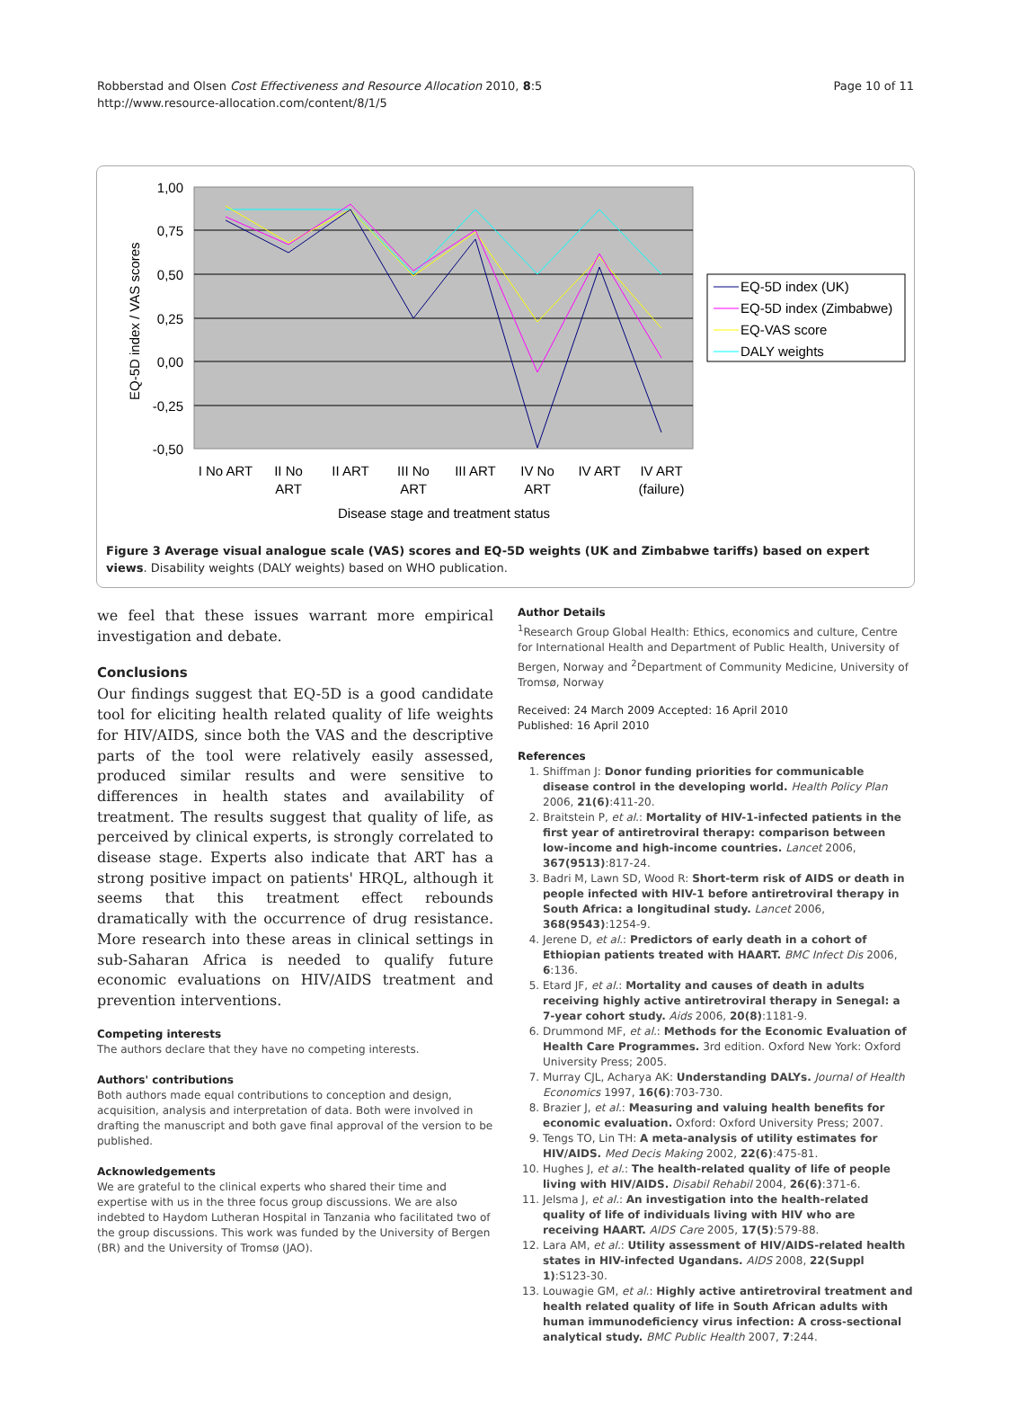Robberstad and Olsen Cost Effectiveness and Resource Allocation 2010, 8:5
http://www.resource-allocation.com/content/8/1/5
Page 10 of 11
1,00
0,75
0,50
0,25
0,00
-0,25
-0,50
EQ-5D index / VAS scores
I No ART
II No
ART
II ART
III No
ART
III ART
IV No
ART
IV ART
IV ART
(failure)
Disease stage and treatment status
EQ-5D index (UK)
EQ-5D index (Zimbabwe)
EQ-VAS score
DALY weights
Figure 3 Average visual analogue scale (VAS) scores and EQ-5D weights (UK and Zimbabwe tariffs) based on expert views. Disability weights (DALY weights) based on WHO publication.
we feel that these issues warrant more empirical investigation and debate.
Conclusions
Our findings suggest that EQ-5D is a good candidate tool for eliciting health related quality of life weights for HIV/AIDS, since both the VAS and the descriptive parts of the tool were relatively easily assessed, produced similar results and were sensitive to differences in health states and availability of treatment. The results suggest that quality of life, as perceived by clinical experts, is strongly correlated to disease stage. Experts also indicate that ART has a strong positive impact on patients' HRQL, although it seems that this treatment effect rebounds dramatically with the occurrence of drug resistance. More research into these areas in clinical settings in sub-Saharan Africa is needed to qualify future economic evaluations on HIV/AIDS treatment and prevention interventions.
Competing interests
The authors declare that they have no competing interests.
Authors' contributions
Both authors made equal contributions to conception and design, acquisition, analysis and interpretation of data. Both were involved in drafting the manuscript and both gave final approval of the version to be published.
Acknowledgements
We are grateful to the clinical experts who shared their time and expertise with us in the three focus group discussions. We are also indebted to Haydom Lutheran Hospital in Tanzania who facilitated two of the group discussions. This work was funded by the University of Bergen (BR) and the University of Tromsø (JAO).
Author Details
<sup>1</sup> Research Group Global Health: Ethics, economics and culture, Centre for International Health and Department of Public Health, University of Bergen, Norway and <sup>2</sup>Department of Community Medicine, University of Tromsø, Norway
Received: 24 March 2009 Accepted: 16 April 2010
Published: 16 April 2010
References
1. Shiffman J: Donor funding priorities for communicable disease control in the developing world. Health Policy Plan 2006, 21(6):411-20.
2. Braitstein P, et al.: Mortality of HIV-1-infected patients in the first year of antiretroviral therapy: comparison between low-income and high-income countries. Lancet 2006, 367(9513):817-24.
3. Badri M, Lawn SD, Wood R: Short-term risk of AIDS or death in people infected with HIV-1 before antiretroviral therapy in South Africa: a longitudinal study. Lancet 2006, 368(9543):1254-9.
4. Jerene D, et al.: Predictors of early death in a cohort of Ethiopian patients treated with HAART. BMC Infect Dis 2006, 6:136.
5. Etard JF, et al.: Mortality and causes of death in adults receiving highly active antiretroviral therapy in Senegal: a 7-year cohort study. Aids 2006, 20(8):1181-9.
6. Drummond MF, et al.: Methods for the Economic Evaluation of Health Care Programmes. 3rd edition. Oxford New York: Oxford University Press; 2005.
7. Murray CJL, Acharya AK: Understanding DALYs. Journal of Health Economics 1997, 16(6):703-730.
8. Brazier J, et al.: Measuring and valuing health benefits for economic evaluation. Oxford: Oxford University Press; 2007.
9. Tengs TO, Lin TH: A meta-analysis of utility estimates for HIV/AIDS. Med Decis Making 2002, 22(6):475-81.
10. Hughes J, et al.: The health-related quality of life of people living with HIV/AIDS. Disabil Rehabil 2004, 26(6):371-6.
11. Jelsma J, et al.: An investigation into the health-related quality of life of individuals living with HIV who are receiving HAART. AIDS Care 2005, 17(5):579-88.
12. Lara AM, et al.: Utility assessment of HIV/AIDS-related health states in HIV-infected Ugandans. AIDS 2008, 22(Suppl 1):S123-30.
13. Louwagie GM, et al.: Highly active antiretroviral treatment and health related quality of life in South African adults with human immunodeficiency virus infection: A cross-sectional analytical study. BMC Public Health 2007, 7:244.